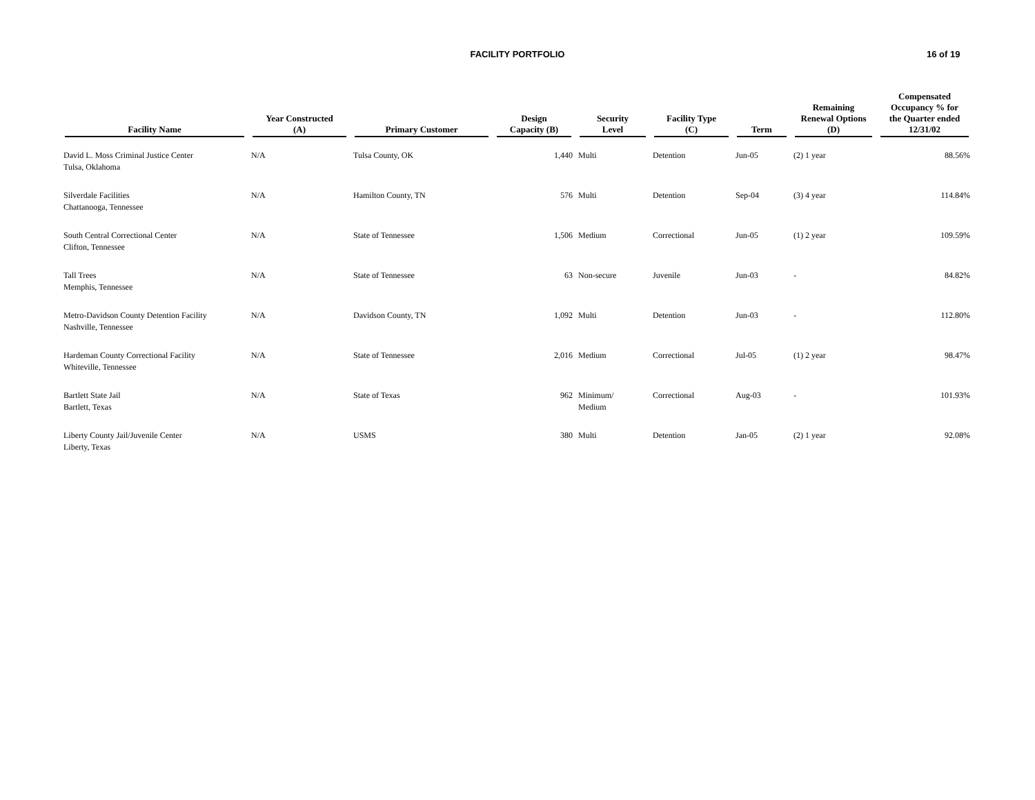FACILITY PORTFOLIO
16 of 19
| Facility Name | Year Constructed (A) | Primary Customer | Design Capacity (B) | Security Level | Facility Type (C) | Term | Remaining Renewal Options (D) | Compensated Occupancy % for the Quarter ended 12/31/02 |
| --- | --- | --- | --- | --- | --- | --- | --- | --- |
| David L. Moss Criminal Justice Center Tulsa, Oklahoma | N/A | Tulsa County, OK | 1,440 | Multi | Detention | Jun-05 | (2) 1 year | 88.56% |
| Silverdale Facilities Chattanooga, Tennessee | N/A | Hamilton County, TN | 576 | Multi | Detention | Sep-04 | (3) 4 year | 114.84% |
| South Central Correctional Center Clifton, Tennessee | N/A | State of Tennessee | 1,506 | Medium | Correctional | Jun-05 | (1) 2 year | 109.59% |
| Tall Trees Memphis, Tennessee | N/A | State of Tennessee | 63 | Non-secure | Juvenile | Jun-03 | - | 84.82% |
| Metro-Davidson County Detention Facility Nashville, Tennessee | N/A | Davidson County, TN | 1,092 | Multi | Detention | Jun-03 | - | 112.80% |
| Hardeman County Correctional Facility Whiteville, Tennessee | N/A | State of Tennessee | 2,016 | Medium | Correctional | Jul-05 | (1) 2 year | 98.47% |
| Bartlett State Jail Bartlett, Texas | N/A | State of Texas | 962 | Minimum/ Medium | Correctional | Aug-03 | - | 101.93% |
| Liberty County Jail/Juvenile Center Liberty, Texas | N/A | USMS | 380 | Multi | Detention | Jan-05 | (2) 1 year | 92.08% |